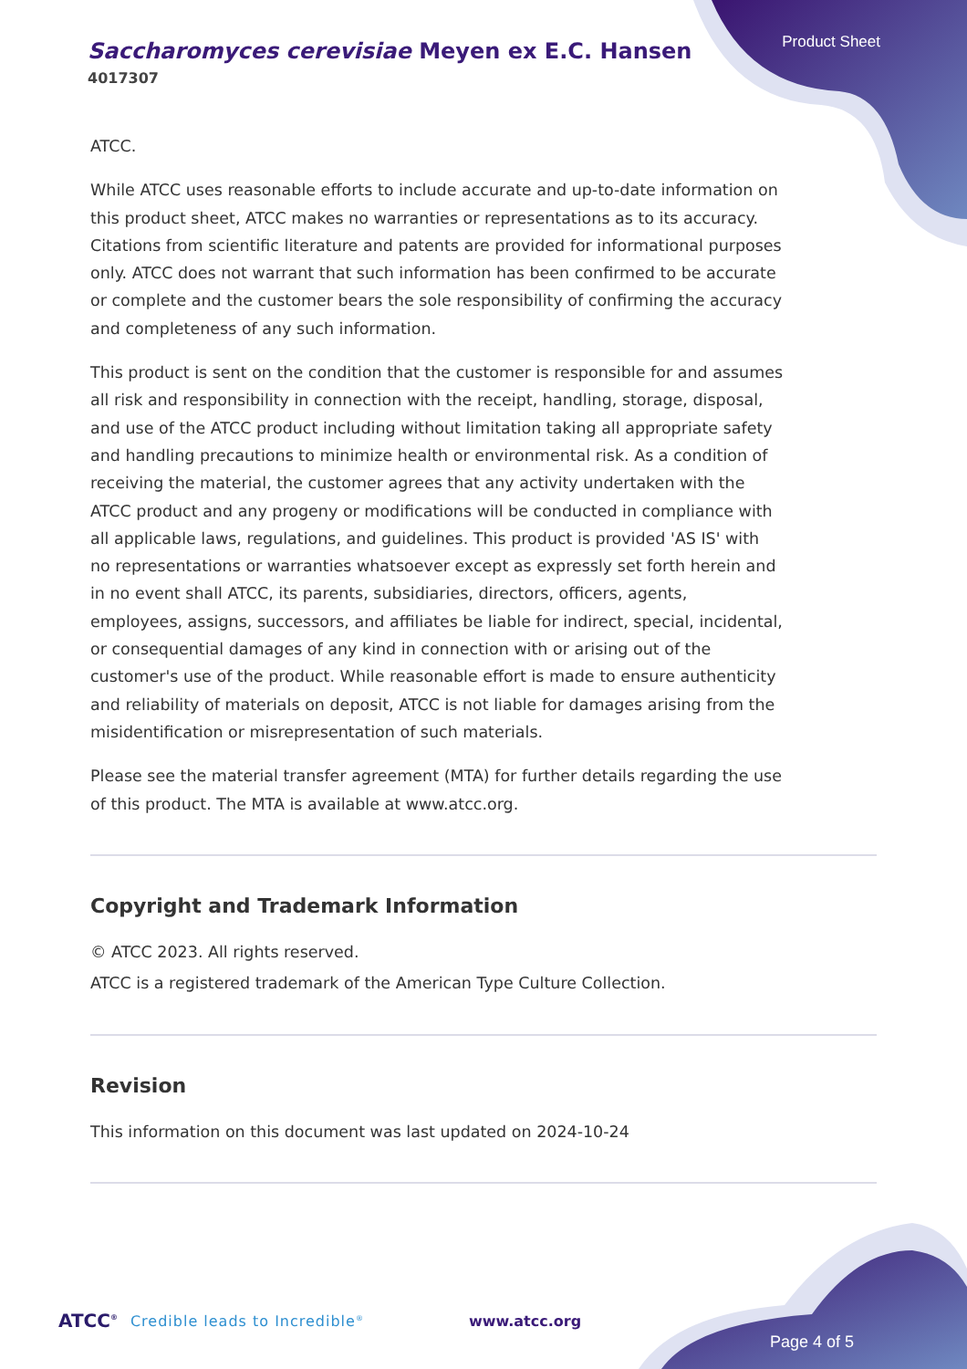Saccharomyces cerevisiae Meyen ex E.C. Hansen
4017307
Product Sheet
ATCC.
While ATCC uses reasonable efforts to include accurate and up-to-date information on this product sheet, ATCC makes no warranties or representations as to its accuracy. Citations from scientific literature and patents are provided for informational purposes only. ATCC does not warrant that such information has been confirmed to be accurate or complete and the customer bears the sole responsibility of confirming the accuracy and completeness of any such information.
This product is sent on the condition that the customer is responsible for and assumes all risk and responsibility in connection with the receipt, handling, storage, disposal, and use of the ATCC product including without limitation taking all appropriate safety and handling precautions to minimize health or environmental risk. As a condition of receiving the material, the customer agrees that any activity undertaken with the ATCC product and any progeny or modifications will be conducted in compliance with all applicable laws, regulations, and guidelines. This product is provided 'AS IS' with no representations or warranties whatsoever except as expressly set forth herein and in no event shall ATCC, its parents, subsidiaries, directors, officers, agents, employees, assigns, successors, and affiliates be liable for indirect, special, incidental, or consequential damages of any kind in connection with or arising out of the customer's use of the product. While reasonable effort is made to ensure authenticity and reliability of materials on deposit, ATCC is not liable for damages arising from the misidentification or misrepresentation of such materials.
Please see the material transfer agreement (MTA) for further details regarding the use of this product. The MTA is available at www.atcc.org.
Copyright and Trademark Information
© ATCC 2023. All rights reserved.
ATCC is a registered trademark of the American Type Culture Collection.
Revision
This information on this document was last updated on 2024-10-24
ATCC<sup>®</sup> Credible leads to Incredible<sup>®</sup> www.atcc.org
Page 4 of 5